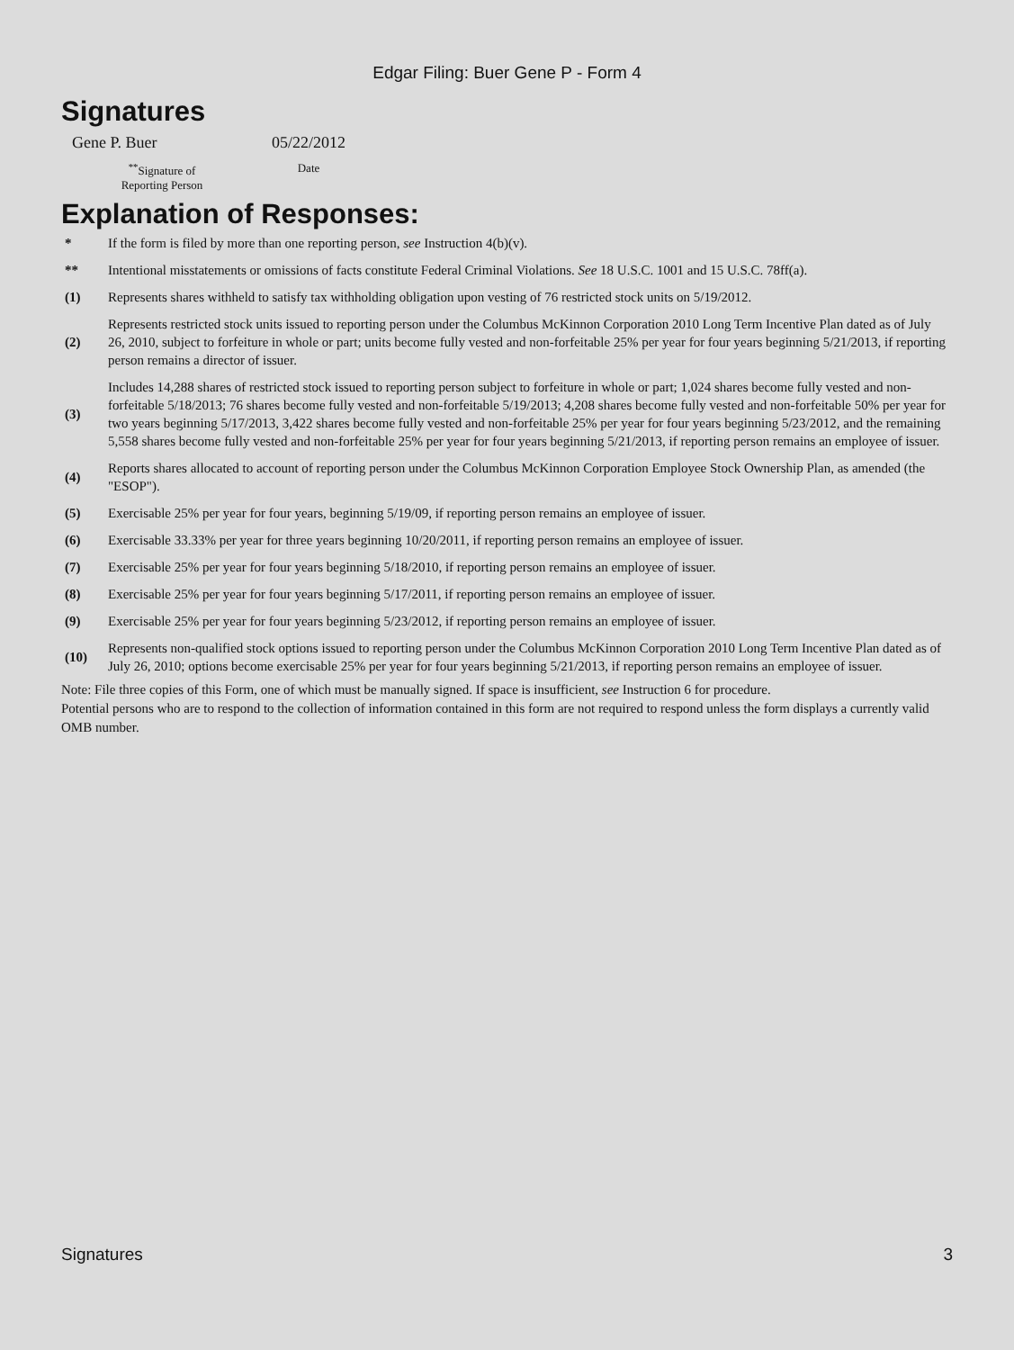Edgar Filing: Buer Gene P - Form 4
Signatures
| Gene P. Buer | 05/22/2012 |
| <sup>**</sup> Signature of Reporting Person | Date |
Explanation of Responses:
| * | If the form is filed by more than one reporting person, see Instruction 4(b)(v). |
| ** | Intentional misstatements or omissions of facts constitute Federal Criminal Violations. See 18 U.S.C. 1001 and 15 U.S.C. 78ff(a). |
| (1) | Represents shares withheld to satisfy tax withholding obligation upon vesting of 76 restricted stock units on 5/19/2012. |
| (2) | Represents restricted stock units issued to reporting person under the Columbus McKinnon Corporation 2010 Long Term Incentive Plan dated as of July 26, 2010, subject to forfeiture in whole or part; units become fully vested and non-forfeitable 25% per year for four years beginning 5/21/2013, if reporting person remains a director of issuer. |
| (3) | Includes 14,288 shares of restricted stock issued to reporting person subject to forfeiture in whole or part; 1,024 shares become fully vested and non-forfeitable 5/18/2013; 76 shares become fully vested and non-forfeitable 5/19/2013; 4,208 shares become fully vested and non-forfeitable 50% per year for two years beginning 5/17/2013, 3,422 shares become fully vested and non-forfeitable 25% per year for four years beginning 5/23/2012, and the remaining 5,558 shares become fully vested and non-forfeitable 25% per year for four years beginning 5/21/2013, if reporting person remains an employee of issuer. |
| (4) | Reports shares allocated to account of reporting person under the Columbus McKinnon Corporation Employee Stock Ownership Plan, as amended (the "ESOP"). |
| (5) | Exercisable 25% per year for four years, beginning 5/19/09, if reporting person remains an employee of issuer. |
| (6) | Exercisable 33.33% per year for three years beginning 10/20/2011, if reporting person remains an employee of issuer. |
| (7) | Exercisable 25% per year for four years beginning 5/18/2010, if reporting person remains an employee of issuer. |
| (8) | Exercisable 25% per year for four years beginning 5/17/2011, if reporting person remains an employee of issuer. |
| (9) | Exercisable 25% per year for four years beginning 5/23/2012, if reporting person remains an employee of issuer. |
| (10) | Represents non-qualified stock options issued to reporting person under the Columbus McKinnon Corporation 2010 Long Term Incentive Plan dated as of July 26, 2010; options become exercisable 25% per year for four years beginning 5/21/2013, if reporting person remains an employee of issuer. |
Note: File three copies of this Form, one of which must be manually signed. If space is insufficient, see Instruction 6 for procedure.
Potential persons who are to respond to the collection of information contained in this form are not required to respond unless the form displays a currently valid OMB number.
Signatures 3